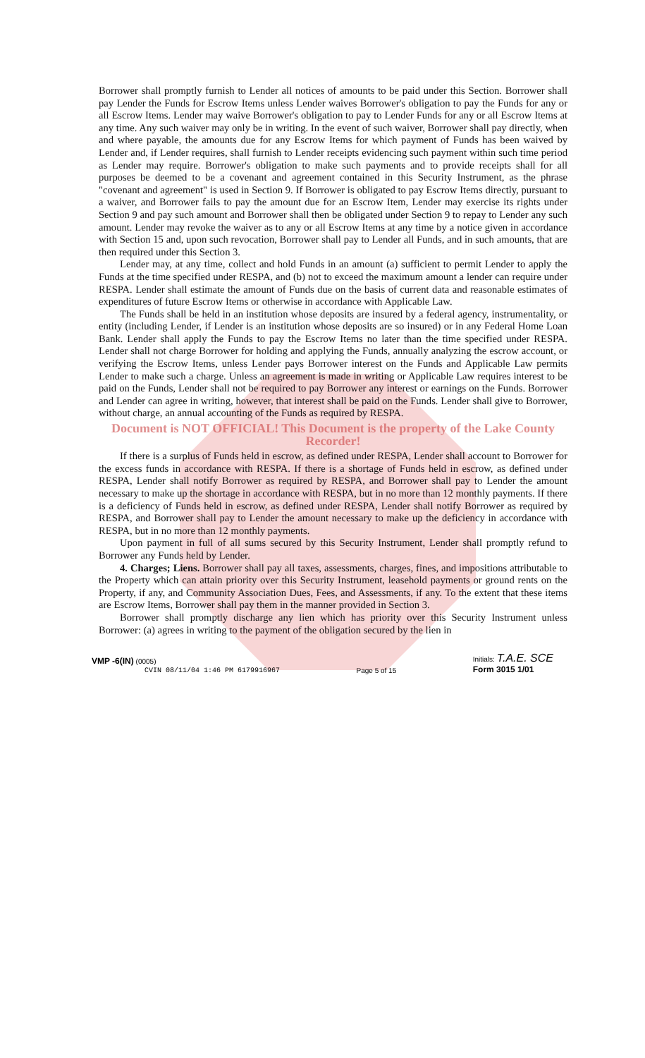Borrower shall promptly furnish to Lender all notices of amounts to be paid under this Section. Borrower shall pay Lender the Funds for Escrow Items unless Lender waives Borrower's obligation to pay the Funds for any or all Escrow Items. Lender may waive Borrower's obligation to pay to Lender Funds for any or all Escrow Items at any time. Any such waiver may only be in writing. In the event of such waiver, Borrower shall pay directly, when and where payable, the amounts due for any Escrow Items for which payment of Funds has been waived by Lender and, if Lender requires, shall furnish to Lender receipts evidencing such payment within such time period as Lender may require. Borrower's obligation to make such payments and to provide receipts shall for all purposes be deemed to be a covenant and agreement contained in this Security Instrument, as the phrase "covenant and agreement" is used in Section 9. If Borrower is obligated to pay Escrow Items directly, pursuant to a waiver, and Borrower fails to pay the amount due for an Escrow Item, Lender may exercise its rights under Section 9 and pay such amount and Borrower shall then be obligated under Section 9 to repay to Lender any such amount. Lender may revoke the waiver as to any or all Escrow Items at any time by a notice given in accordance with Section 15 and, upon such revocation, Borrower shall pay to Lender all Funds, and in such amounts, that are then required under this Section 3.
Lender may, at any time, collect and hold Funds in an amount (a) sufficient to permit Lender to apply the Funds at the time specified under RESPA, and (b) not to exceed the maximum amount a lender can require under RESPA. Lender shall estimate the amount of Funds due on the basis of current data and reasonable estimates of expenditures of future Escrow Items or otherwise in accordance with Applicable Law.
The Funds shall be held in an institution whose deposits are insured by a federal agency, instrumentality, or entity (including Lender, if Lender is an institution whose deposits are so insured) or in any Federal Home Loan Bank. Lender shall apply the Funds to pay the Escrow Items no later than the time specified under RESPA. Lender shall not charge Borrower for holding and applying the Funds, annually analyzing the escrow account, or verifying the Escrow Items, unless Lender pays Borrower interest on the Funds and Applicable Law permits Lender to make such a charge. Unless an agreement is made in writing or Applicable Law requires interest to be paid on the Funds, Lender shall not be required to pay Borrower any interest or earnings on the Funds. Borrower and Lender can agree in writing, however, that interest shall be paid on the Funds. Lender shall give to Borrower, without charge, an annual accounting of the Funds as required by RESPA.
Document is NOT OFFICIAL! This Document is the property of the Lake County Recorder!
If there is a surplus of Funds held in escrow, as defined under RESPA, Lender shall account to Borrower for the excess funds in accordance with RESPA. If there is a shortage of Funds held in escrow, as defined under RESPA, Lender shall notify Borrower as required by RESPA, and Borrower shall pay to Lender the amount necessary to make up the shortage in accordance with RESPA, but in no more than 12 monthly payments. If there is a deficiency of Funds held in escrow, as defined under RESPA, Lender shall notify Borrower as required by RESPA, and Borrower shall pay to Lender the amount necessary to make up the deficiency in accordance with RESPA, but in no more than 12 monthly payments.
Upon payment in full of all sums secured by this Security Instrument, Lender shall promptly refund to Borrower any Funds held by Lender.
4. Charges; Liens. Borrower shall pay all taxes, assessments, charges, fines, and impositions attributable to the Property which can attain priority over this Security Instrument, leasehold payments or ground rents on the Property, if any, and Community Association Dues, Fees, and Assessments, if any. To the extent that these items are Escrow Items, Borrower shall pay them in the manner provided in Section 3.
Borrower shall promptly discharge any lien which has priority over this Security Instrument unless Borrower: (a) agrees in writing to the payment of the obligation secured by the lien in
VMP -6(IN) (0005)
CVIN 08/11/04 1:46 PM 6179916967
Page 5 of 15
Initials: T.A.E. SCE
Form 3015 1/01